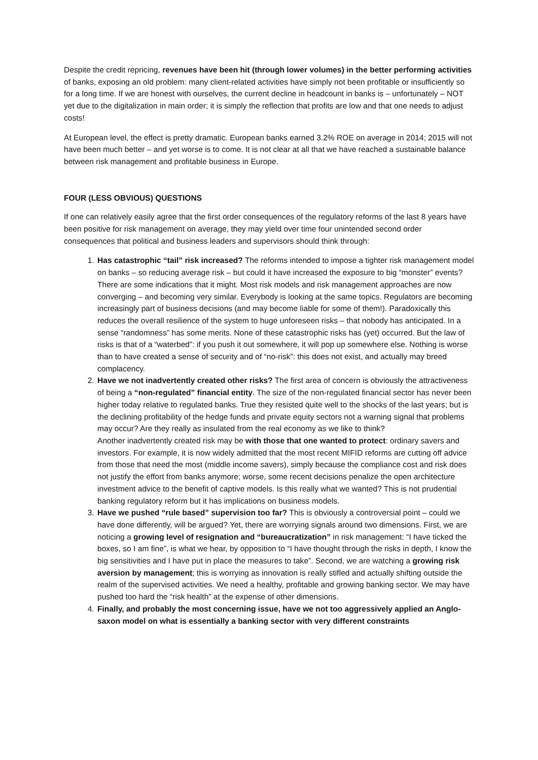Despite the credit repricing, revenues have been hit (through lower volumes) in the better performing activities of banks, exposing an old problem: many client-related activities have simply not been profitable or insufficiently so for a long time. If we are honest with ourselves, the current decline in headcount in banks is – unfortunately – NOT yet due to the digitalization in main order; it is simply the reflection that profits are low and that one needs to adjust costs!
At European level, the effect is pretty dramatic. European banks earned 3.2% ROE on average in 2014; 2015 will not have been much better – and yet worse is to come. It is not clear at all that we have reached a sustainable balance between risk management and profitable business in Europe.
FOUR (LESS OBVIOUS) QUESTIONS
If one can relatively easily agree that the first order consequences of the regulatory reforms of the last 8 years have been positive for risk management on average, they may yield over time four unintended second order consequences that political and business leaders and supervisors should think through:
1. Has catastrophic “tail” risk increased? The reforms intended to impose a tighter risk management model on banks – so reducing average risk – but could it have increased the exposure to big “monster” events? There are some indications that it might. Most risk models and risk management approaches are now converging – and becoming very similar. Everybody is looking at the same topics. Regulators are becoming increasingly part of business decisions (and may become liable for some of them!). Paradoxically this reduces the overall resilience of the system to huge unforeseen risks – that nobody has anticipated. In a sense “randomness” has some merits. None of these catastrophic risks has (yet) occurred. But the law of risks is that of a “waterbed”: if you push it out somewhere, it will pop up somewhere else. Nothing is worse than to have created a sense of security and of “no-risk”: this does not exist, and actually may breed complacency.
2. Have we not inadvertently created other risks? The first area of concern is obviously the attractiveness of being a “non-regulated” financial entity. The size of the non-regulated financial sector has never been higher today relative to regulated banks. True they resisted quite well to the shocks of the last years; but is the declining profitability of the hedge funds and private equity sectors not a warning signal that problems may occur? Are they really as insulated from the real economy as we like to think?
Another inadvertently created risk may be with those that one wanted to protect: ordinary savers and investors. For example, it is now widely admitted that the most recent MIFID reforms are cutting off advice from those that need the most (middle income savers), simply because the compliance cost and risk does not justify the effort from banks anymore; worse, some recent decisions penalize the open architecture investment advice to the benefit of captive models. Is this really what we wanted? This is not prudential banking regulatory reform but it has implications on business models.
3. Have we pushed “rule based” supervision too far? This is obviously a controversial point – could we have done differently, will be argued? Yet, there are worrying signals around two dimensions. First, we are noticing a growing level of resignation and “bureaucratization” in risk management: “I have ticked the boxes, so I am fine”, is what we hear, by opposition to “I have thought through the risks in depth, I know the big sensitivities and I have put in place the measures to take”. Second, we are watching a growing risk aversion by management; this is worrying as innovation is really stifled and actually shifting outside the realm of the supervised activities. We need a healthy, profitable and growing banking sector. We may have pushed too hard the “risk health” at the expense of other dimensions.
4. Finally, and probably the most concerning issue, have we not too aggressively applied an Anglo-saxon model on what is essentially a banking sector with very different constraints